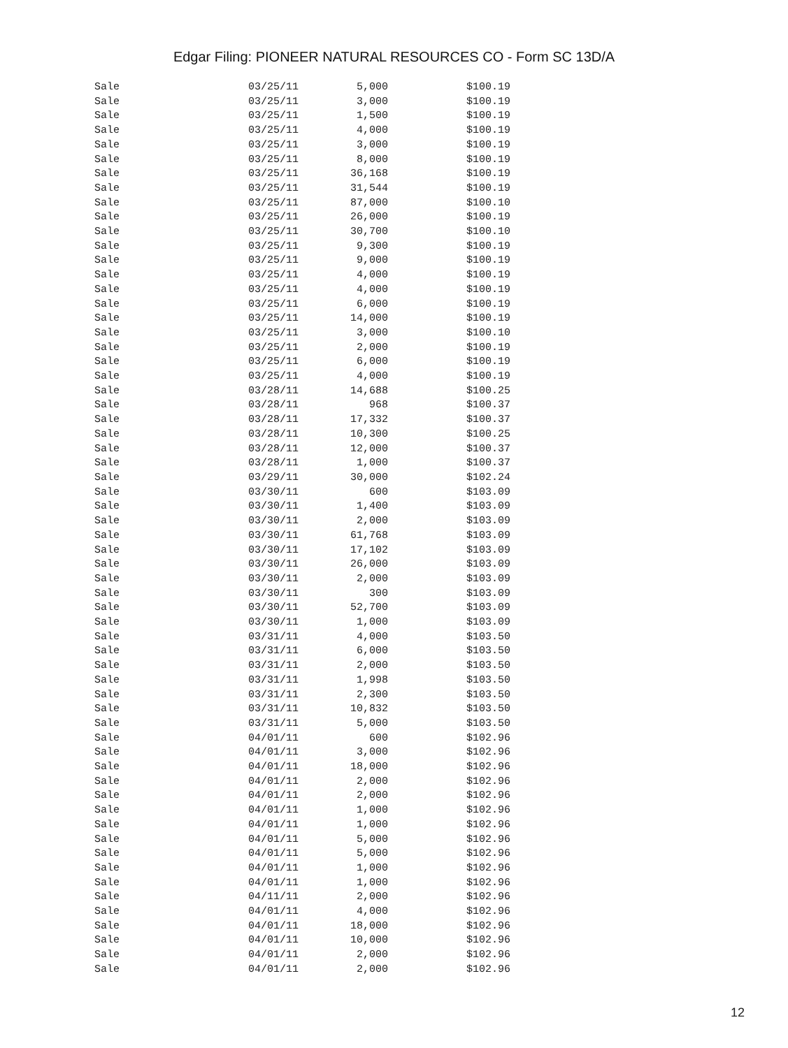Edgar Filing: PIONEER NATURAL RESOURCES CO - Form SC 13D/A
| Sale | 03/25/11 | 5,000 | $100.19 |
| Sale | 03/25/11 | 3,000 | $100.19 |
| Sale | 03/25/11 | 1,500 | $100.19 |
| Sale | 03/25/11 | 4,000 | $100.19 |
| Sale | 03/25/11 | 3,000 | $100.19 |
| Sale | 03/25/11 | 8,000 | $100.19 |
| Sale | 03/25/11 | 36,168 | $100.19 |
| Sale | 03/25/11 | 31,544 | $100.19 |
| Sale | 03/25/11 | 87,000 | $100.10 |
| Sale | 03/25/11 | 26,000 | $100.19 |
| Sale | 03/25/11 | 30,700 | $100.10 |
| Sale | 03/25/11 | 9,300 | $100.19 |
| Sale | 03/25/11 | 9,000 | $100.19 |
| Sale | 03/25/11 | 4,000 | $100.19 |
| Sale | 03/25/11 | 4,000 | $100.19 |
| Sale | 03/25/11 | 6,000 | $100.19 |
| Sale | 03/25/11 | 14,000 | $100.19 |
| Sale | 03/25/11 | 3,000 | $100.10 |
| Sale | 03/25/11 | 2,000 | $100.19 |
| Sale | 03/25/11 | 6,000 | $100.19 |
| Sale | 03/25/11 | 4,000 | $100.19 |
| Sale | 03/28/11 | 14,688 | $100.25 |
| Sale | 03/28/11 | 968 | $100.37 |
| Sale | 03/28/11 | 17,332 | $100.37 |
| Sale | 03/28/11 | 10,300 | $100.25 |
| Sale | 03/28/11 | 12,000 | $100.37 |
| Sale | 03/28/11 | 1,000 | $100.37 |
| Sale | 03/29/11 | 30,000 | $102.24 |
| Sale | 03/30/11 | 600 | $103.09 |
| Sale | 03/30/11 | 1,400 | $103.09 |
| Sale | 03/30/11 | 2,000 | $103.09 |
| Sale | 03/30/11 | 61,768 | $103.09 |
| Sale | 03/30/11 | 17,102 | $103.09 |
| Sale | 03/30/11 | 26,000 | $103.09 |
| Sale | 03/30/11 | 2,000 | $103.09 |
| Sale | 03/30/11 | 300 | $103.09 |
| Sale | 03/30/11 | 52,700 | $103.09 |
| Sale | 03/30/11 | 1,000 | $103.09 |
| Sale | 03/31/11 | 4,000 | $103.50 |
| Sale | 03/31/11 | 6,000 | $103.50 |
| Sale | 03/31/11 | 2,000 | $103.50 |
| Sale | 03/31/11 | 1,998 | $103.50 |
| Sale | 03/31/11 | 2,300 | $103.50 |
| Sale | 03/31/11 | 10,832 | $103.50 |
| Sale | 03/31/11 | 5,000 | $103.50 |
| Sale | 04/01/11 | 600 | $102.96 |
| Sale | 04/01/11 | 3,000 | $102.96 |
| Sale | 04/01/11 | 18,000 | $102.96 |
| Sale | 04/01/11 | 2,000 | $102.96 |
| Sale | 04/01/11 | 2,000 | $102.96 |
| Sale | 04/01/11 | 1,000 | $102.96 |
| Sale | 04/01/11 | 1,000 | $102.96 |
| Sale | 04/01/11 | 5,000 | $102.96 |
| Sale | 04/01/11 | 5,000 | $102.96 |
| Sale | 04/01/11 | 1,000 | $102.96 |
| Sale | 04/01/11 | 1,000 | $102.96 |
| Sale | 04/11/11 | 2,000 | $102.96 |
| Sale | 04/01/11 | 4,000 | $102.96 |
| Sale | 04/01/11 | 18,000 | $102.96 |
| Sale | 04/01/11 | 10,000 | $102.96 |
| Sale | 04/01/11 | 2,000 | $102.96 |
| Sale | 04/01/11 | 2,000 | $102.96 |
12